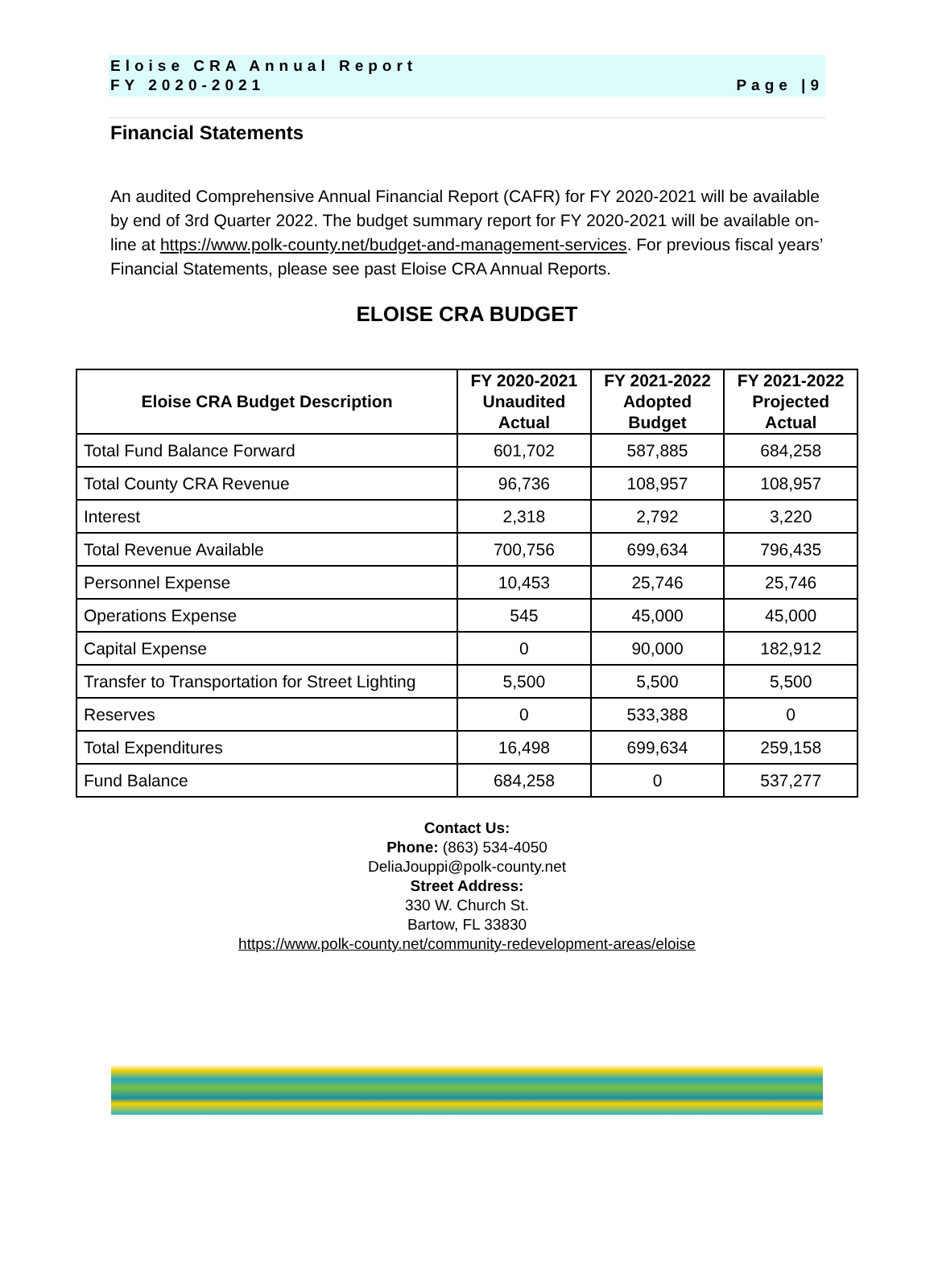Eloise CRA Annual Report
FY 2020-2021 Page |9
Financial Statements
An audited Comprehensive Annual Financial Report (CAFR) for FY 2020-2021 will be available by end of 3rd Quarter 2022. The budget summary report for FY 2020-2021 will be available on-line at https://www.polk-county.net/budget-and-management-services. For previous fiscal years’ Financial Statements, please see past Eloise CRA Annual Reports.
ELOISE CRA BUDGET
| Eloise CRA Budget Description | FY 2020-2021 Unaudited Actual | FY 2021-2022 Adopted Budget | FY 2021-2022 Projected Actual |
| --- | --- | --- | --- |
| Total Fund Balance Forward | 601,702 | 587,885 | 684,258 |
| Total County CRA Revenue | 96,736 | 108,957 | 108,957 |
| Interest | 2,318 | 2,792 | 3,220 |
| Total Revenue Available | 700,756 | 699,634 | 796,435 |
| Personnel Expense | 10,453 | 25,746 | 25,746 |
| Operations Expense | 545 | 45,000 | 45,000 |
| Capital Expense | 0 | 90,000 | 182,912 |
| Transfer to Transportation for Street Lighting | 5,500 | 5,500 | 5,500 |
| Reserves | 0 | 533,388 | 0 |
| Total Expenditures | 16,498 | 699,634 | 259,158 |
| Fund Balance | 684,258 | 0 | 537,277 |
Contact Us:
Phone: (863) 534-4050
DeliaJouppi@polk-county.net
Street Address:
330 W. Church St.
Bartow, FL 33830
https://www.polk-county.net/community-redevelopment-areas/eloise